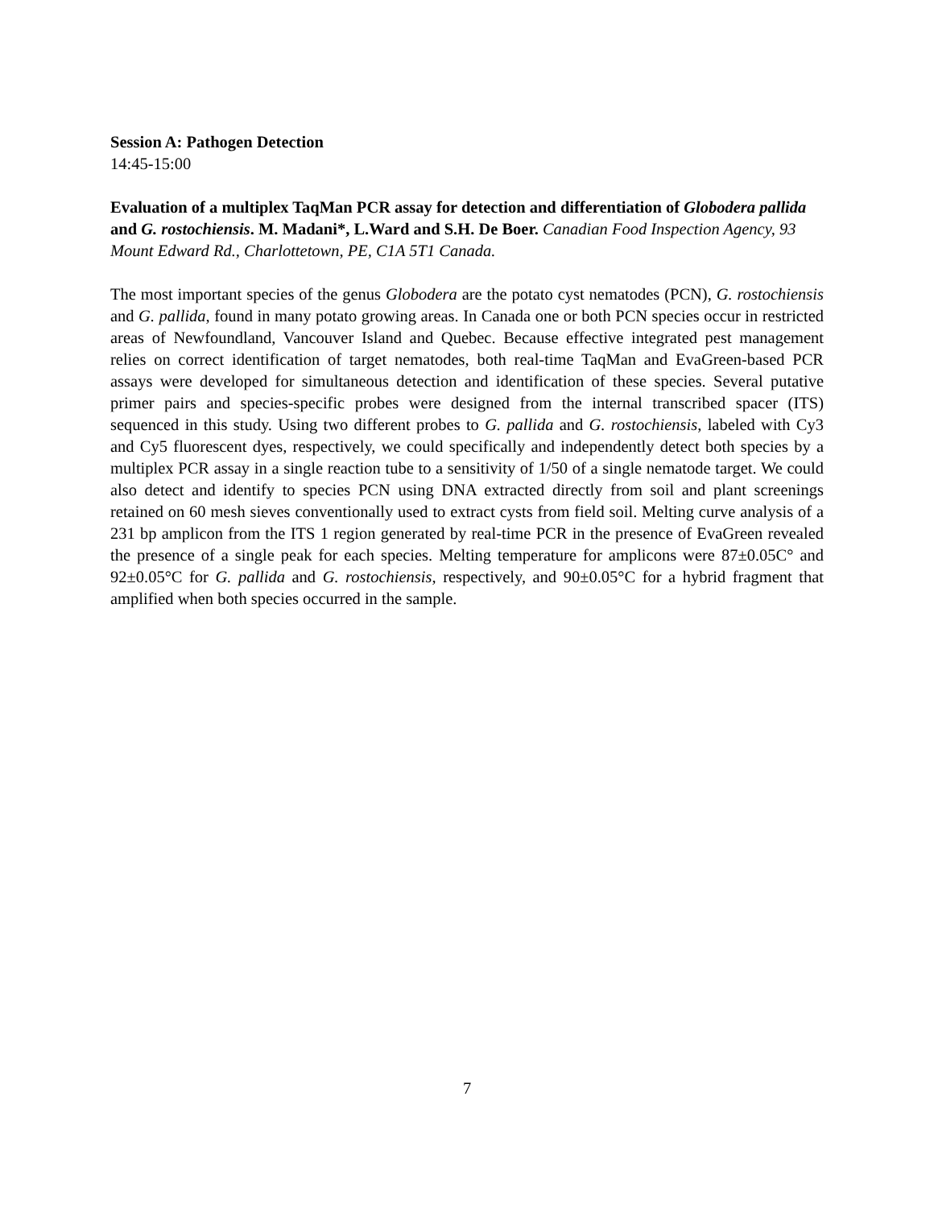Session A: Pathogen Detection
14:45-15:00
Evaluation of a multiplex TaqMan PCR assay for detection and differentiation of Globodera pallida and G. rostochiensis. M. Madani*, L.Ward and S.H. De Boer. Canadian Food Inspection Agency, 93 Mount Edward Rd., Charlottetown, PE, C1A 5T1 Canada.
The most important species of the genus Globodera are the potato cyst nematodes (PCN), G. rostochiensis and G. pallida, found in many potato growing areas. In Canada one or both PCN species occur in restricted areas of Newfoundland, Vancouver Island and Quebec. Because effective integrated pest management relies on correct identification of target nematodes, both real-time TaqMan and EvaGreen-based PCR assays were developed for simultaneous detection and identification of these species. Several putative primer pairs and species-specific probes were designed from the internal transcribed spacer (ITS) sequenced in this study. Using two different probes to G. pallida and G. rostochiensis, labeled with Cy3 and Cy5 fluorescent dyes, respectively, we could specifically and independently detect both species by a multiplex PCR assay in a single reaction tube to a sensitivity of 1/50 of a single nematode target. We could also detect and identify to species PCN using DNA extracted directly from soil and plant screenings retained on 60 mesh sieves conventionally used to extract cysts from field soil. Melting curve analysis of a 231 bp amplicon from the ITS 1 region generated by real-time PCR in the presence of EvaGreen revealed the presence of a single peak for each species. Melting temperature for amplicons were 87±0.05C° and 92±0.05°C for G. pallida and G. rostochiensis, respectively, and 90±0.05°C for a hybrid fragment that amplified when both species occurred in the sample.
7